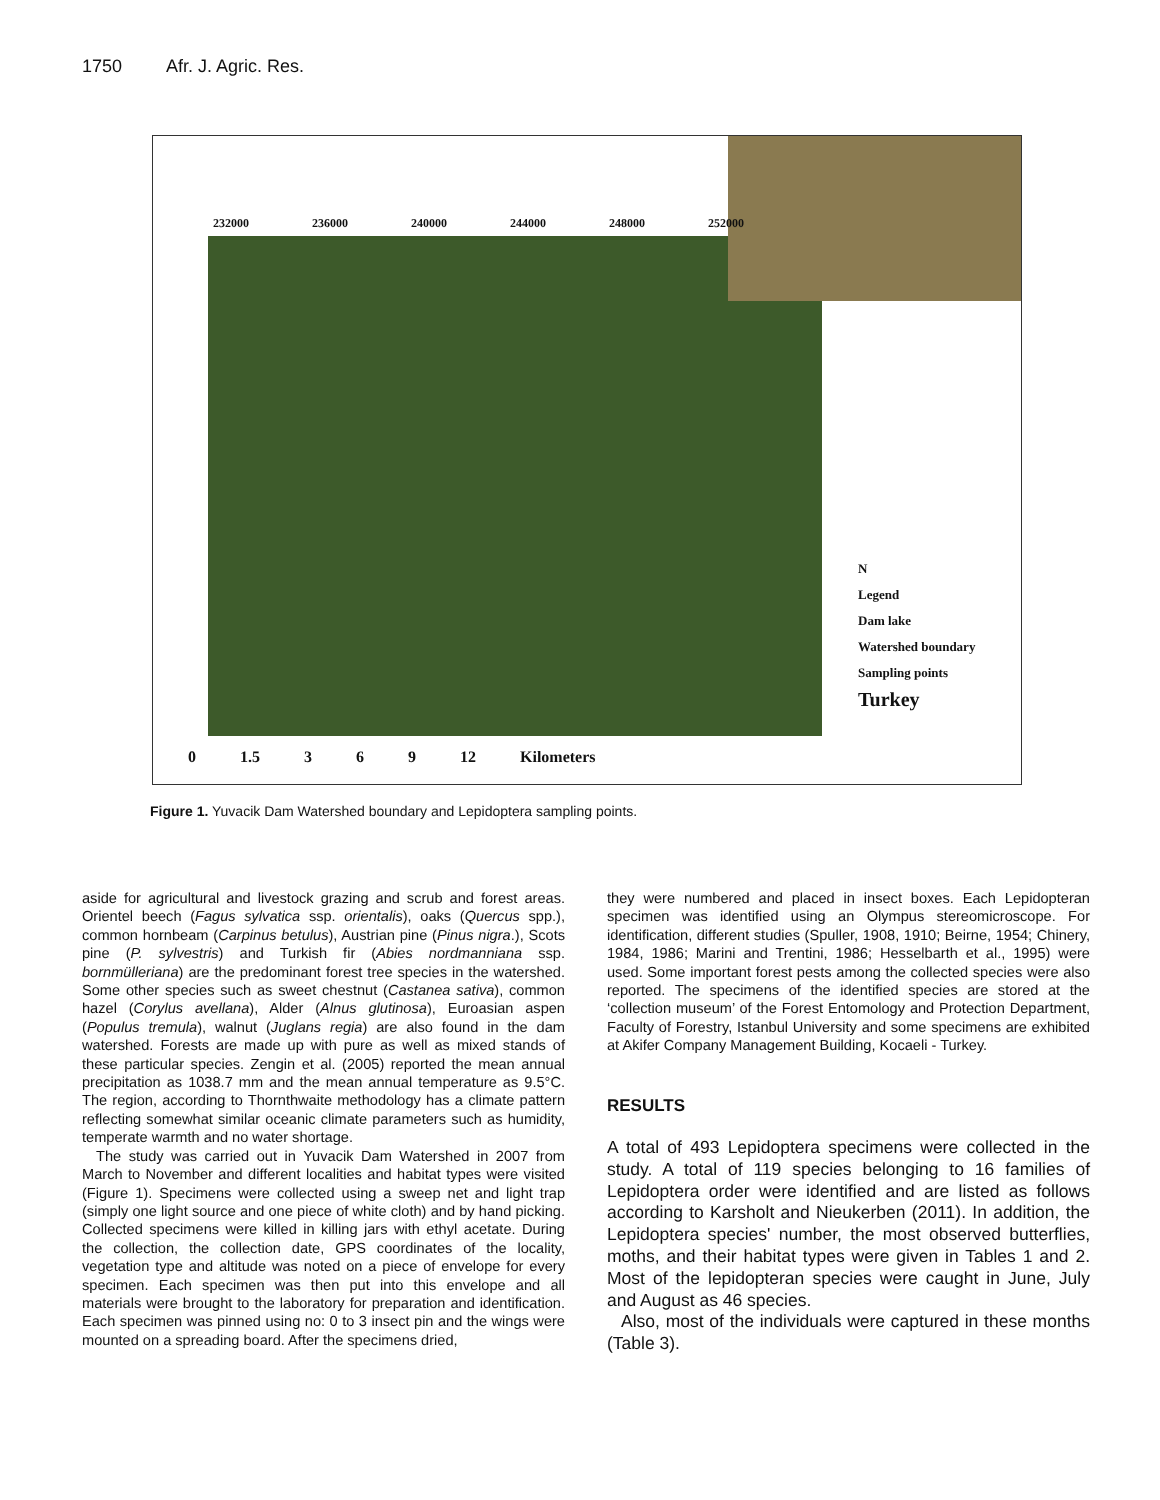1750 Afr. J. Agric. Res.
232000 236000 240000 244000 248000 252000
N
Legend
Dam lake
Watershed boundary
Sampling points
Turkey
0 1.5 3 6 9 12 Kilometers
Figure 1. Yuvacik Dam Watershed boundary and Lepidoptera sampling points.
aside for agricultural and livestock grazing and scrub and forest areas. Orientel beech (Fagus sylvatica ssp. orientalis), oaks (Quercus spp.), common hornbeam (Carpinus betulus), Austrian pine (Pinus nigra.), Scots pine (P. sylvestris) and Turkish fir (Abies nordmanniana ssp. bornmülleriana) are the predominant forest tree species in the watershed. Some other species such as sweet chestnut (Castanea sativa), common hazel (Corylus avellana), Alder (Alnus glutinosa), Euroasian aspen (Populus tremula), walnut (Juglans regia) are also found in the dam watershed. Forests are made up with pure as well as mixed stands of these particular species. Zengin et al. (2005) reported the mean annual precipitation as 1038.7 mm and the mean annual temperature as 9.5°C. The region, according to Thornthwaite methodology has a climate pattern reflecting somewhat similar oceanic climate parameters such as humidity, temperate warmth and no water shortage.
The study was carried out in Yuvacik Dam Watershed in 2007 from March to November and different localities and habitat types were visited (Figure 1). Specimens were collected using a sweep net and light trap (simply one light source and one piece of white cloth) and by hand picking. Collected specimens were killed in killing jars with ethyl acetate. During the collection, the collection date, GPS coordinates of the locality, vegetation type and altitude was noted on a piece of envelope for every specimen. Each specimen was then put into this envelope and all materials were brought to the laboratory for preparation and identification. Each specimen was pinned using no: 0 to 3 insect pin and the wings were mounted on a spreading board. After the specimens dried,
they were numbered and placed in insect boxes. Each Lepidopteran specimen was identified using an Olympus stereomicroscope. For identification, different studies (Spuller, 1908, 1910; Beirne, 1954; Chinery, 1984, 1986; Marini and Trentini, 1986; Hesselbarth et al., 1995) were used. Some important forest pests among the collected species were also reported. The specimens of the identified species are stored at the ‘collection museum’ of the Forest Entomology and Protection Department, Faculty of Forestry, Istanbul University and some specimens are exhibited at Akifer Company Management Building, Kocaeli - Turkey.
RESULTS
A total of 493 Lepidoptera specimens were collected in the study. A total of 119 species belonging to 16 families of Lepidoptera order were identified and are listed as follows according to Karsholt and Nieukerben (2011). In addition, the Lepidoptera species' number, the most observed butterflies, moths, and their habitat types were given in Tables 1 and 2. Most of the lepidopteran species were caught in June, July and August as 46 species.
Also, most of the individuals were captured in these months (Table 3).